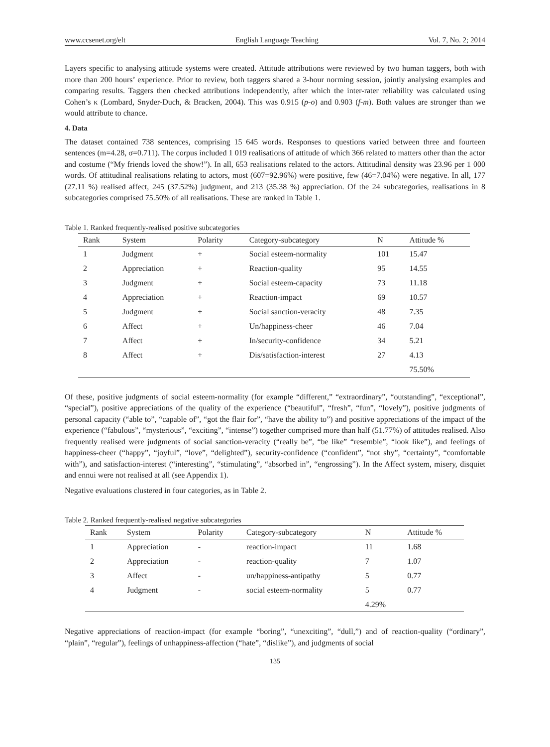www.ccsenet.org/elt English Language Teaching Vol. 7, No. 2; 2014
Layers specific to analysing attitude systems were created. Attitude attributions were reviewed by two human taggers, both with more than 200 hours’ experience. Prior to review, both taggers shared a 3-hour norming session, jointly analysing examples and comparing results. Taggers then checked attributions independently, after which the inter-rater reliability was calculated using Cohen’s κ (Lombard, Snyder-Duch, & Bracken, 2004). This was 0.915 (p-o) and 0.903 (f-m). Both values are stronger than we would attribute to chance.
4. Data
The dataset contained 738 sentences, comprising 15 645 words. Responses to questions varied between three and fourteen sentences (m=4.28, σ=0.711). The corpus included 1 019 realisations of attitude of which 366 related to matters other than the actor and costume (“My friends loved the show!”). In all, 653 realisations related to the actors. Attitudinal density was 23.96 per 1 000 words. Of attitudinal realisations relating to actors, most (607=92.96%) were positive, few (46=7.04%) were negative. In all, 177 (27.11 %) realised affect, 245 (37.52%) judgment, and 213 (35.38 %) appreciation. Of the 24 subcategories, realisations in 8 subcategories comprised 75.50% of all realisations. These are ranked in Table 1.
Table 1. Ranked frequently-realised positive subcategories
| Rank | System | Polarity | Category-subcategory | N | Attitude % |
| --- | --- | --- | --- | --- | --- |
| 1 | Judgment | + | Social esteem-normality | 101 | 15.47 |
| 2 | Appreciation | + | Reaction-quality | 95 | 14.55 |
| 3 | Judgment | + | Social esteem-capacity | 73 | 11.18 |
| 4 | Appreciation | + | Reaction-impact | 69 | 10.57 |
| 5 | Judgment | + | Social sanction-veracity | 48 | 7.35 |
| 6 | Affect | + | Un/happiness-cheer | 46 | 7.04 |
| 7 | Affect | + | In/security-confidence | 34 | 5.21 |
| 8 | Affect | + | Dis/satisfaction-interest | 27 | 4.13 |
| | | | | | 75.50% |
Of these, positive judgments of social esteem-normality (for example “different,” “extraordinary”, “outstanding”, “exceptional”, “special”), positive appreciations of the quality of the experience (“beautiful”, “fresh”, “fun”, “lovely”), positive judgments of personal capacity (“able to”, “capable of”, “got the flair for”, “have the ability to”) and positive appreciations of the impact of the experience (“fabulous”, “mysterious”, “exciting”, “intense”) together comprised more than half (51.77%) of attitudes realised. Also frequently realised were judgments of social sanction-veracity (“really be”, “be like” “resemble”, “look like”), and feelings of happiness-cheer (“happy”, “joyful”, “love”, “delighted”), security-confidence (“confident”, “not shy”, “certainty”, “comfortable with”), and satisfaction-interest (“interesting”, “stimulating”, “absorbed in”, “engrossing”). In the Affect system, misery, disquiet and ennui were not realised at all (see Appendix 1).
Negative evaluations clustered in four categories, as in Table 2.
Table 2. Ranked frequently-realised negative subcategories
| Rank | System | Polarity | Category-subcategory | N | Attitude % |
| --- | --- | --- | --- | --- | --- |
| 1 | Appreciation | - | reaction-impact | 11 | 1.68 |
| 2 | Appreciation | - | reaction-quality | 7 | 1.07 |
| 3 | Affect | - | un/happiness-antipathy | 5 | 0.77 |
| 4 | Judgment | - | social esteem-normality | 5 | 0.77 |
| | | | | 4.29% | |
Negative appreciations of reaction-impact (for example “boring”, “unexciting”, “dull,”) and of reaction-quality (“ordinary”, “plain”, “regular”), feelings of unhappiness-affection (“hate”, “dislike”), and judgments of social
135